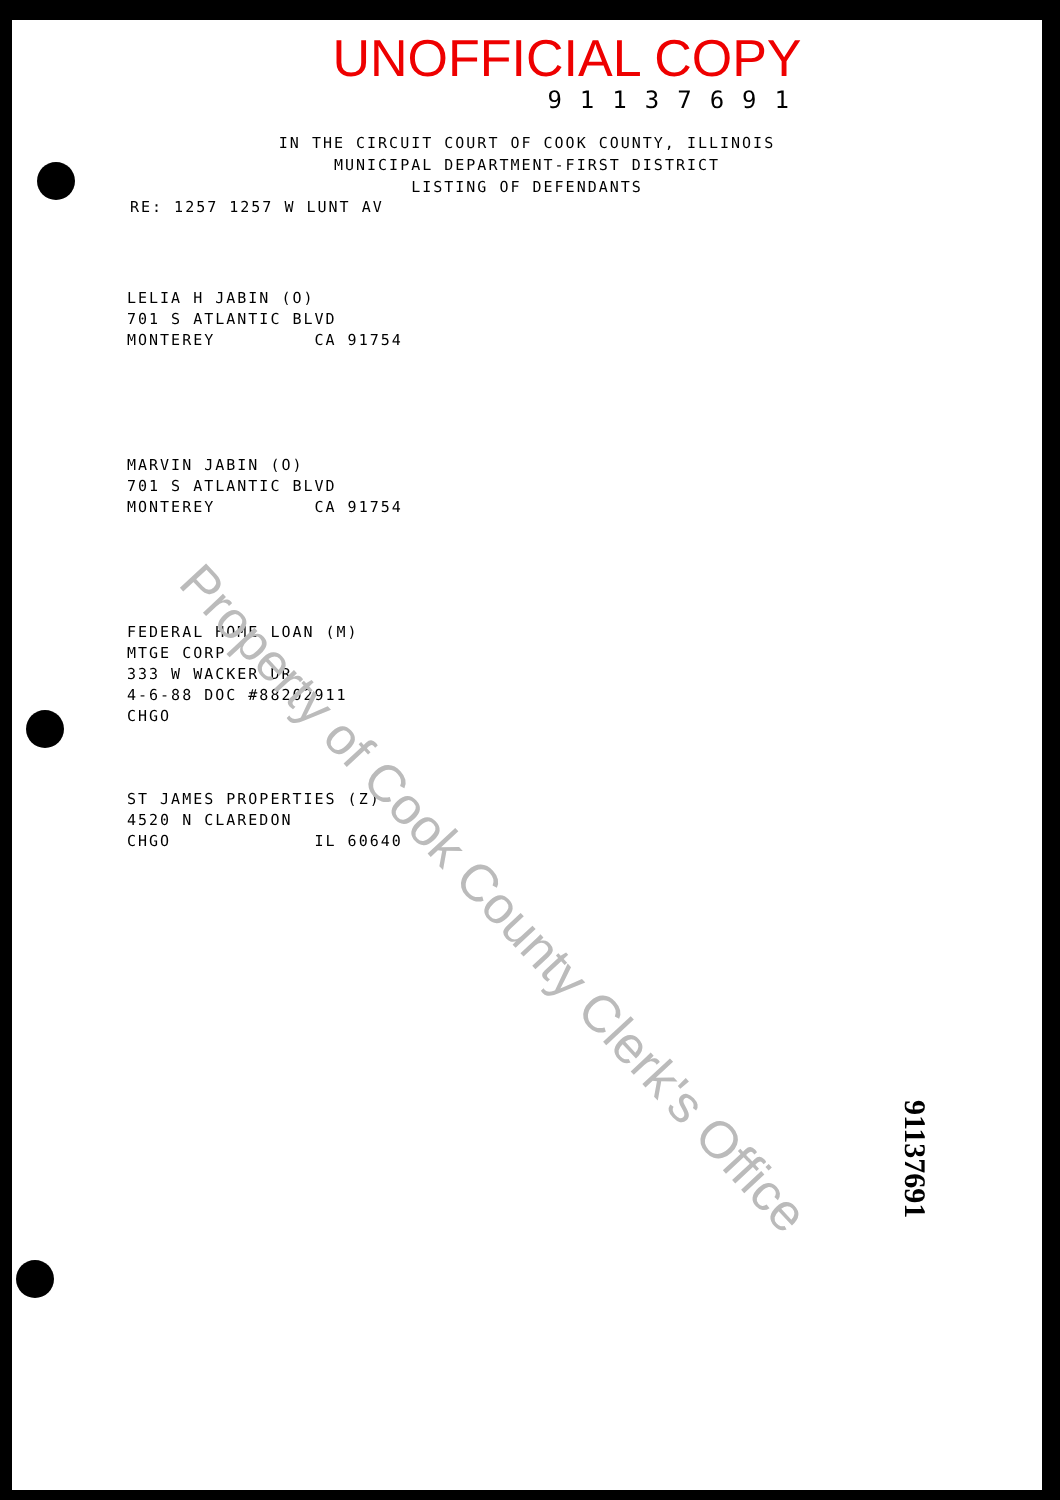UNOFFICIAL COPY
91137691
IN THE CIRCUIT COURT OF COOK COUNTY, ILLINOIS
MUNICIPAL DEPARTMENT-FIRST DISTRICT
LISTING OF DEFENDANTS
RE: 1257 1257 W LUNT AV
LELIA H JABIN (O)
701 S ATLANTIC BLVD
MONTEREY CA 91754
MARVIN JABIN (O)
701 S ATLANTIC BLVD
MONTEREY CA 91754
FEDERAL HOME LOAN (M)
MTGE CORP
333 W WACKER DR
4-6-88 DOC #88202911
CHGO
ST JAMES PROPERTIES (Z)
4520 N CLAREDON
CHGO IL 60640
Property of Cook County Clerk's Office
91137691